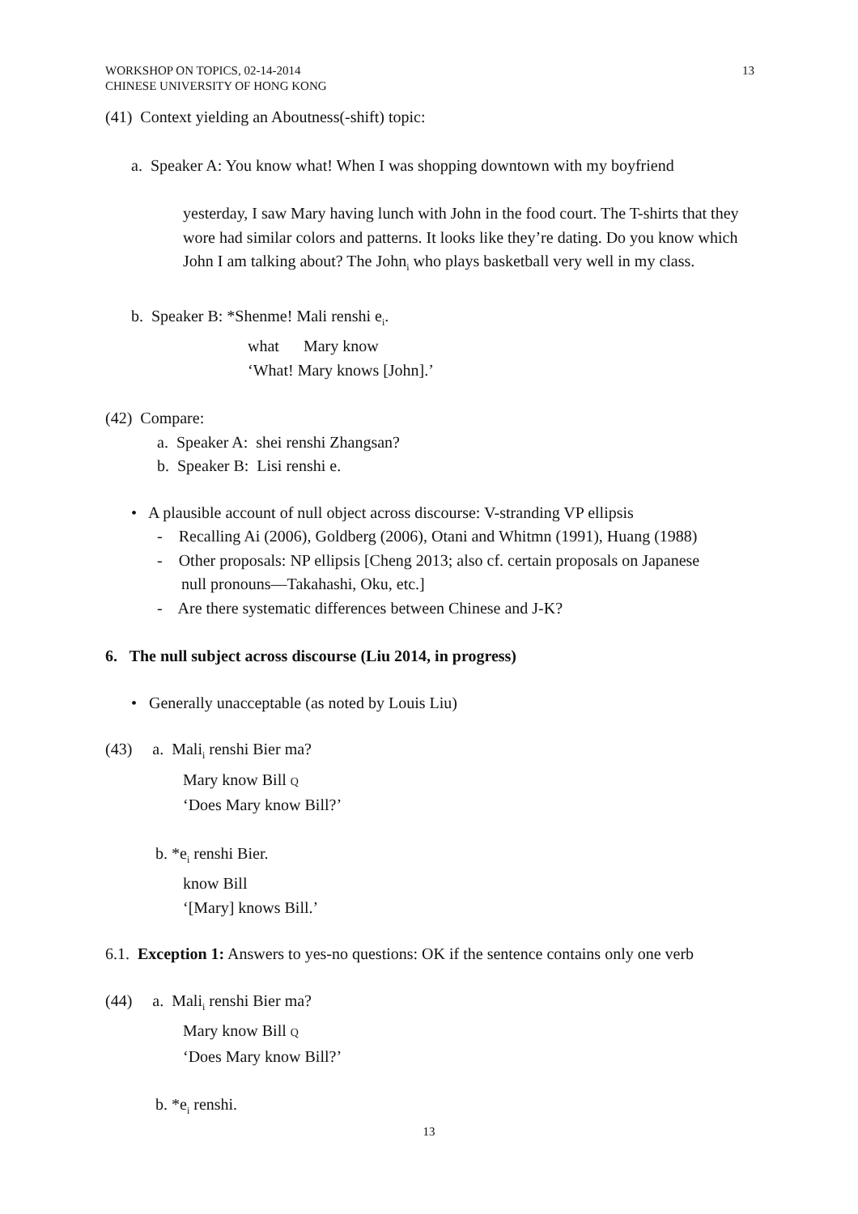WORKSHOP ON TOPICS, 02-14-2014
CHINESE UNIVERSITY OF HONG KONG
13
(41) Context yielding an Aboutness(-shift) topic:
a. Speaker A: You know what! When I was shopping downtown with my boyfriend
yesterday, I saw Mary having lunch with John in the food court. The T-shirts that they wore had similar colors and patterns. It looks like they’re dating. Do you know which John I am talking about? The John<sub>i</sub> who plays basketball very well in my class.
b. Speaker B: *Shenme! Mali renshi e<sub>i</sub>.
what Mary know
‘What! Mary knows [John].’
(42) Compare:
a. Speaker A: shei renshi Zhangsan?
b. Speaker B: Lisi renshi e.
• A plausible account of null object across discourse: V-stranding VP ellipsis
- Recalling Ai (2006), Goldberg (2006), Otani and Whitmn (1991), Huang (1988)
- Other proposals: NP ellipsis [Cheng 2013; also cf. certain proposals on Japanese
null pronouns—Takahashi, Oku, etc.]
- Are there systematic differences between Chinese and J-K?
6. The null subject across discourse (Liu 2014, in progress)
• Generally unacceptable (as noted by Louis Liu)
(43) a. Mali<sub>i</sub> renshi Bier ma?
Mary know Bill Q
‘Does Mary know Bill?’
b. *e<sub>i</sub> renshi Bier.
know Bill
‘[Mary] knows Bill.’
6.1. Exception 1: Answers to yes-no questions: OK if the sentence contains only one verb
(44) a. Mali<sub>i</sub> renshi Bier ma?
Mary know Bill Q
‘Does Mary know Bill?’
b. *e<sub>i</sub> renshi.
13